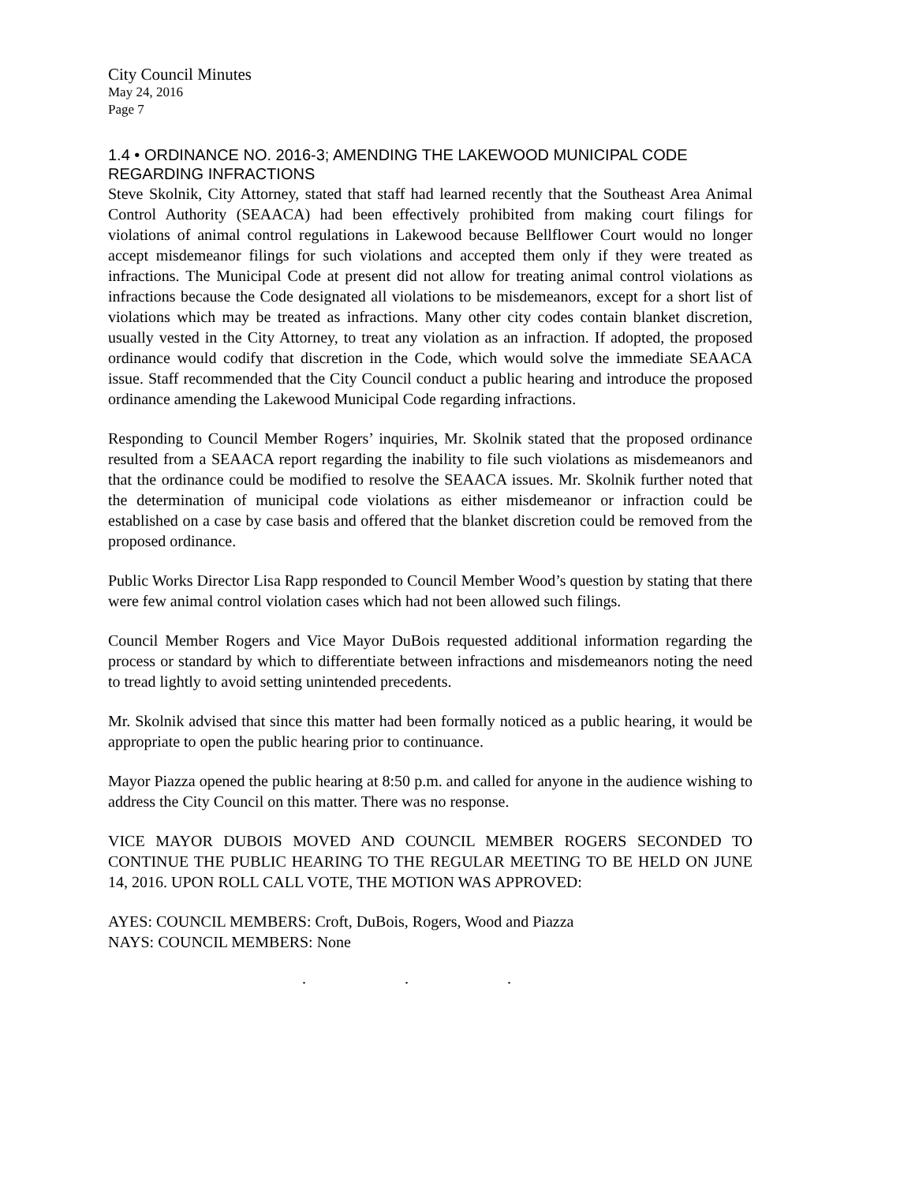City Council Minutes
May 24, 2016
Page 7
1.4 • ORDINANCE NO. 2016-3; AMENDING THE LAKEWOOD MUNICIPAL CODE REGARDING INFRACTIONS
Steve Skolnik, City Attorney, stated that staff had learned recently that the Southeast Area Animal Control Authority (SEAACA) had been effectively prohibited from making court filings for violations of animal control regulations in Lakewood because Bellflower Court would no longer accept misdemeanor filings for such violations and accepted them only if they were treated as infractions. The Municipal Code at present did not allow for treating animal control violations as infractions because the Code designated all violations to be misdemeanors, except for a short list of violations which may be treated as infractions. Many other city codes contain blanket discretion, usually vested in the City Attorney, to treat any violation as an infraction. If adopted, the proposed ordinance would codify that discretion in the Code, which would solve the immediate SEAACA issue. Staff recommended that the City Council conduct a public hearing and introduce the proposed ordinance amending the Lakewood Municipal Code regarding infractions.
Responding to Council Member Rogers’ inquiries, Mr. Skolnik stated that the proposed ordinance resulted from a SEAACA report regarding the inability to file such violations as misdemeanors and that the ordinance could be modified to resolve the SEAACA issues. Mr. Skolnik further noted that the determination of municipal code violations as either misdemeanor or infraction could be established on a case by case basis and offered that the blanket discretion could be removed from the proposed ordinance.
Public Works Director Lisa Rapp responded to Council Member Wood’s question by stating that there were few animal control violation cases which had not been allowed such filings.
Council Member Rogers and Vice Mayor DuBois requested additional information regarding the process or standard by which to differentiate between infractions and misdemeanors noting the need to tread lightly to avoid setting unintended precedents.
Mr. Skolnik advised that since this matter had been formally noticed as a public hearing, it would be appropriate to open the public hearing prior to continuance.
Mayor Piazza opened the public hearing at 8:50 p.m. and called for anyone in the audience wishing to address the City Council on this matter. There was no response.
VICE MAYOR DUBOIS MOVED AND COUNCIL MEMBER ROGERS SECONDED TO CONTINUE THE PUBLIC HEARING TO THE REGULAR MEETING TO BE HELD ON JUNE 14, 2016. UPON ROLL CALL VOTE, THE MOTION WAS APPROVED:
AYES: COUNCIL MEMBERS: Croft, DuBois, Rogers, Wood and Piazza
NAYS: COUNCIL MEMBERS: None
. . .